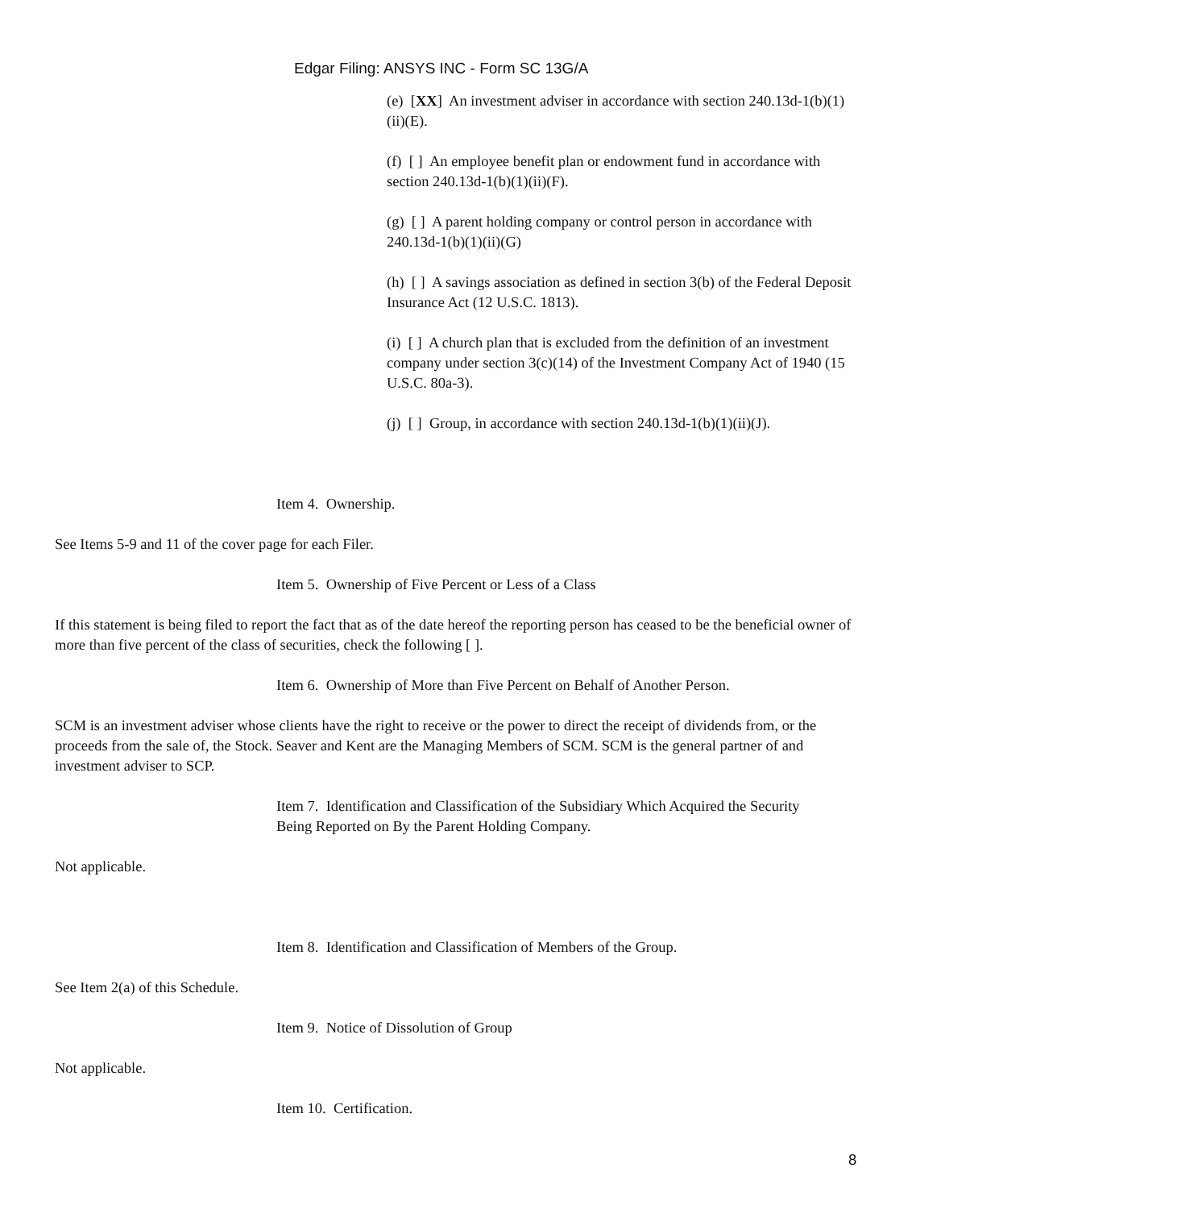Edgar Filing: ANSYS INC - Form SC 13G/A
(e) [XX] An investment adviser in accordance with section 240.13d-1(b)(1)(ii)(E).
(f) [ ] An employee benefit plan or endowment fund in accordance with section 240.13d-1(b)(1)(ii)(F).
(g) [ ] A parent holding company or control person in accordance with 240.13d-1(b)(1)(ii)(G)
(h) [ ] A savings association as defined in section 3(b) of the Federal Deposit Insurance Act (12 U.S.C. 1813).
(i) [ ] A church plan that is excluded from the definition of an investment company under section 3(c)(14) of the Investment Company Act of 1940 (15 U.S.C. 80a-3).
(j) [ ] Group, in accordance with section 240.13d-1(b)(1)(ii)(J).
Item 4. Ownership.
See Items 5-9 and 11 of the cover page for each Filer.
Item 5. Ownership of Five Percent or Less of a Class
If this statement is being filed to report the fact that as of the date hereof the reporting person has ceased to be the beneficial owner of more than five percent of the class of securities, check the following [ ].
Item 6. Ownership of More than Five Percent on Behalf of Another Person.
SCM is an investment adviser whose clients have the right to receive or the power to direct the receipt of dividends from, or the proceeds from the sale of, the Stock. Seaver and Kent are the Managing Members of SCM. SCM is the general partner of and investment adviser to SCP.
Item 7. Identification and Classification of the Subsidiary Which Acquired the Security Being Reported on By the Parent Holding Company.
Not applicable.
Item 8. Identification and Classification of Members of the Group.
See Item 2(a) of this Schedule.
Item 9. Notice of Dissolution of Group
Not applicable.
Item 10. Certification.
8